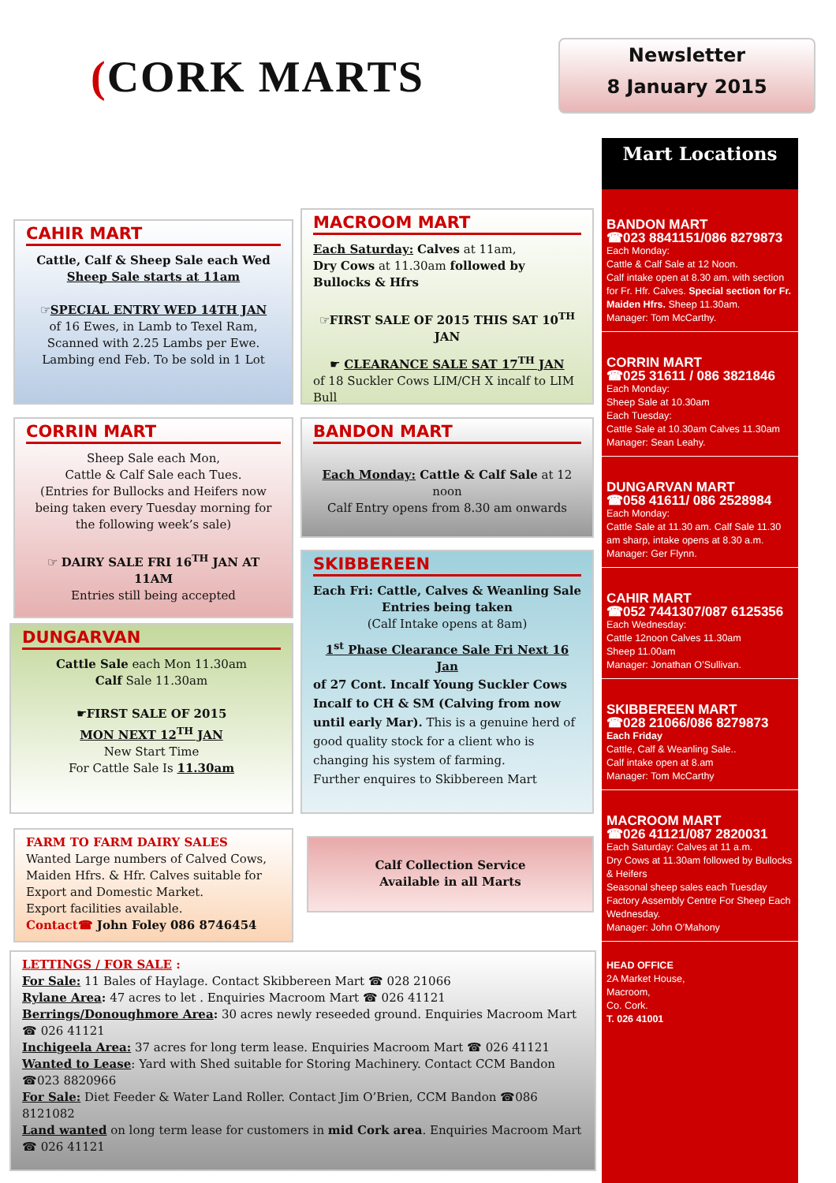(CORK MARTS
Newsletter
8 January 2015
CAHIR MART
Cattle, Calf & Sheep Sale each Wed
Sheep Sale starts at 11am
☞SPECIAL ENTRY WED 14TH JAN
of 16 Ewes, in Lamb to Texel Ram, Scanned with 2.25 Lambs per Ewe. Lambing end Feb. To be sold in 1 Lot
MACROOM MART
Each Saturday: Calves at 11am,
Dry Cows at 11.30am followed by Bullocks & Hfrs
☞FIRST SALE OF 2015 THIS SAT 10<sup>TH</sup> JAN
☛ CLEARANCE SALE SAT 17<sup>TH</sup> JAN
of 18 Suckler Cows LIM/CH X incalf to LIM Bull
CORRIN MART
Sheep Sale each Mon,
Cattle & Calf Sale each Tues.
(Entries for Bullocks and Heifers now being taken every Tuesday morning for the following week’s sale)
☞ DAIRY SALE FRI 16<sup>TH</sup> JAN AT 11AM
Entries still being accepted
BANDON MART
Each Monday: Cattle & Calf Sale at 12 noon
Calf Entry opens from 8.30 am onwards
SKIBBEREEN
Each Fri: Cattle, Calves & Weanling Sale
Entries being taken
(Calf Intake opens at 8am)
1<sup>st</sup> Phase Clearance Sale Fri Next 16 Jan
of 27 Cont. Incalf Young Suckler Cows Incalf to CH & SM (Calving from now until early Mar). This is a genuine herd of good quality stock for a client who is changing his system of farming.
Further enquires to Skibbereen Mart
DUNGARVAN
Cattle Sale each Mon 11.30am
Calf Sale 11.30am
☛FIRST SALE OF 2015
MON NEXT 12<sup>TH</sup> JAN
New Start Time
For Cattle Sale Is 11.30am
FARM TO FARM DAIRY SALES
Wanted Large numbers of Calved Cows, Maiden Hfrs. & Hfr. Calves suitable for Export and Domestic Market.
Export facilities available.
Contact☎ John Foley 086 8746454
Calf Collection Service
Available in all Marts
LETTINGS / FOR SALE :
For Sale: 11 Bales of Haylage. Contact Skibbereen Mart ☎ 028 21066
Rylane Area: 47 acres to let . Enquiries Macroom Mart ☎ 026 41121
Berrings/Donoughmore Area: 30 acres newly reseeded ground. Enquiries Macroom Mart ☎ 026 41121
Inchigeela Area: 37 acres for long term lease. Enquiries Macroom Mart ☎ 026 41121
Wanted to Lease: Yard with Shed suitable for Storing Machinery. Contact CCM Bandon ☎023 8820966
For Sale: Diet Feeder & Water Land Roller. Contact Jim O’Brien, CCM Bandon ☎086 8121082
Land wanted on long term lease for customers in mid Cork area. Enquiries Macroom Mart ☎ 026 41121
Mart Locations
BANDON MART
☎023 8841151/086 8279873
Each Monday:
Cattle & Calf Sale at 12 Noon.
Calf intake open at 8.30 am. with section for Fr. Hfr. Calves. Special section for Fr. Maiden Hfrs. Sheep 11.30am.
Manager: Tom McCarthy.
CORRIN MART
☎025 31611 / 086 3821846
Each Monday:
Sheep Sale at 10.30am
Each Tuesday:
Cattle Sale at 10.30am Calves 11.30am
Manager: Sean Leahy.
DUNGARVAN MART
☎058 41611/ 086 2528984
Each Monday:
Cattle Sale at 11.30 am. Calf Sale 11.30 am sharp, intake opens at 8.30 a.m.
Manager: Ger Flynn.
CAHIR MART
☎052 7441307/087 6125356
Each Wednesday:
Cattle 12noon Calves 11.30am
Sheep 11.00am
Manager: Jonathan O’Sullivan.
SKIBBEREEN MART
☎028 21066/086 8279873
Each Friday
Cattle, Calf & Weanling Sale..
Calf intake open at 8.am
Manager: Tom McCarthy
MACROOM MART
☎026 41121/087 2820031
Each Saturday: Calves at 11 a.m.
Dry Cows at 11.30am followed by Bullocks & Heifers
Seasonal sheep sales each Tuesday
Factory Assembly Centre For Sheep Each Wednesday.
Manager: John O’Mahony
HEAD OFFICE
2A Market House,
Macroom,
Co. Cork.
T. 026 41001